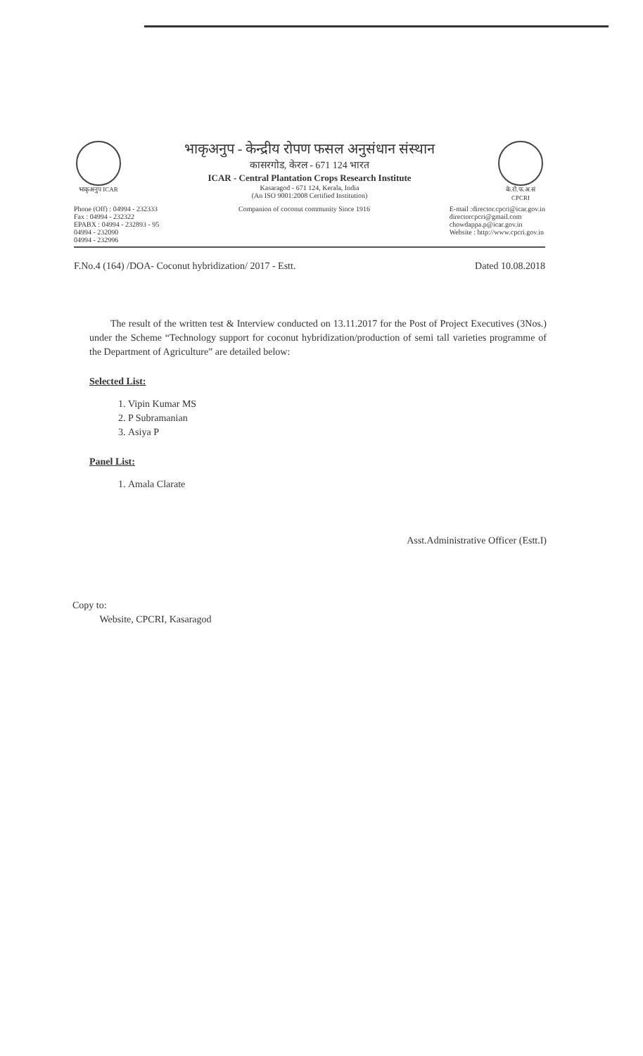भाकृअनुप ICAR
भाकृअनुप - केन्द्रीय रोपण फसल अनुसंधान संस्थान
कासरगोड, केरल - 671 124 भारत
ICAR - Central Plantation Crops Research Institute
Kasaragod - 671 124, Kerala, India
(An ISO 9001:2008 Certified Institution)
के.रो.फ.अ.सं CPCRI
Phone (Off) : 04994 - 232333
Fax : 04994 - 232322
EPABX : 04994 - 232893 - 95
04994 - 232090
04994 - 232996
Companion of coconut community Since 1916
E-mail :director.cpcri@icar.gov.in
directorcpcri@gmail.com
chowdappa.p@icar.gov.in
Website : http://www.cpcri.gov.in
F.No.4 (164) /DOA- Coconut hybridization/ 2017 - Estt. Dated 10.08.2018
The result of the written test & Interview conducted on 13.11.2017 for the Post of Project Executives (3Nos.) under the Scheme “Technology support for coconut hybridization/production of semi tall varieties programme of the Department of Agriculture” are detailed below:
Selected List:
1. Vipin Kumar MS
2. P Subramanian
3. Asiya P
Panel List:
1. Amala Clarate
Asst.Administrative Officer (Estt.I)
Copy to:
Website, CPCRI, Kasaragod